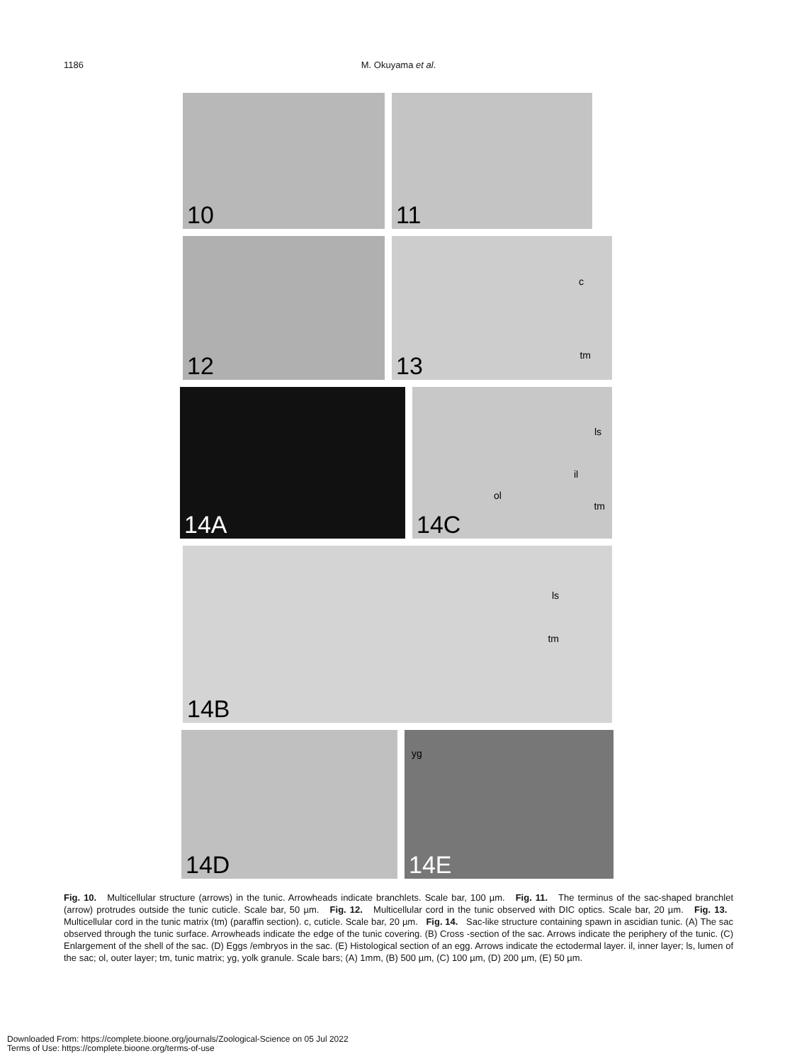1186 M. Okuyama et al.
10 11
12
13
c
tm
14A
14C
ls
ol
il
tm
14B
ls
tm
14D
14E
yg
Fig. 10. Multicellular structure (arrows) in the tunic. Arrowheads indicate branchlets. Scale bar, 100 µm. Fig. 11. The terminus of the sac-shaped branchlet (arrow) protrudes outside the tunic cuticle. Scale bar, 50 µm. Fig. 12. Multicellular cord in the tunic observed with DIC optics. Scale bar, 20 µm. Fig. 13. Multicellular cord in the tunic matrix (tm) (paraffin section). c, cuticle. Scale bar, 20 µm. Fig. 14. Sac-like structure containing spawn in ascidian tunic. (A) The sac observed through the tunic surface. Arrowheads indicate the edge of the tunic covering. (B) Cross -section of the sac. Arrows indicate the periphery of the tunic. (C) Enlargement of the shell of the sac. (D) Eggs /embryos in the sac. (E) Histological section of an egg. Arrows indicate the ectodermal layer. il, inner layer; ls, lumen of the sac; ol, outer layer; tm, tunic matrix; yg, yolk granule. Scale bars; (A) 1mm, (B) 500 µm, (C) 100 µm, (D) 200 µm, (E) 50 µm.
Downloaded From: https://complete.bioone.org/journals/Zoological-Science on 05 Jul 2022
Terms of Use: https://complete.bioone.org/terms-of-use